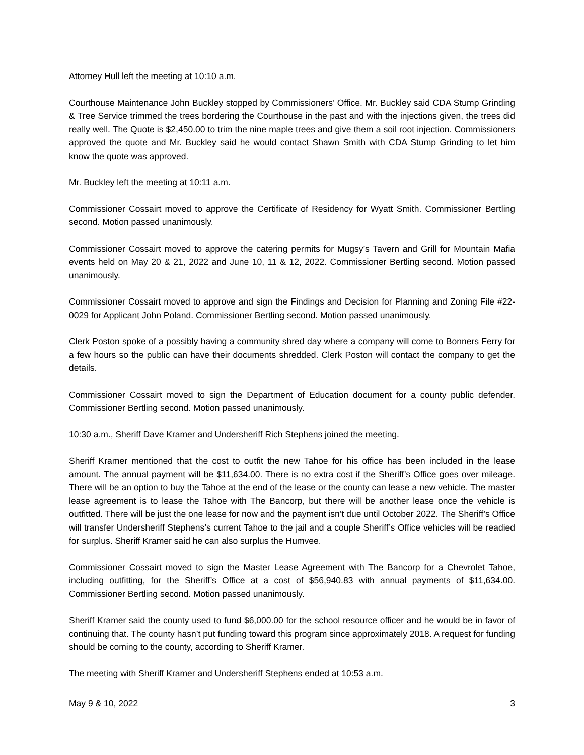Attorney Hull left the meeting at 10:10 a.m.
Courthouse Maintenance John Buckley stopped by Commissioners’ Office. Mr. Buckley said CDA Stump Grinding & Tree Service trimmed the trees bordering the Courthouse in the past and with the injections given, the trees did really well. The Quote is $2,450.00 to trim the nine maple trees and give them a soil root injection. Commissioners approved the quote and Mr. Buckley said he would contact Shawn Smith with CDA Stump Grinding to let him know the quote was approved.
Mr. Buckley left the meeting at 10:11 a.m.
Commissioner Cossairt moved to approve the Certificate of Residency for Wyatt Smith. Commissioner Bertling second. Motion passed unanimously.
Commissioner Cossairt moved to approve the catering permits for Mugsy’s Tavern and Grill for Mountain Mafia events held on May 20 & 21, 2022 and June 10, 11 & 12, 2022. Commissioner Bertling second. Motion passed unanimously.
Commissioner Cossairt moved to approve and sign the Findings and Decision for Planning and Zoning File #22-0029 for Applicant John Poland. Commissioner Bertling second. Motion passed unanimously.
Clerk Poston spoke of a possibly having a community shred day where a company will come to Bonners Ferry for a few hours so the public can have their documents shredded. Clerk Poston will contact the company to get the details.
Commissioner Cossairt moved to sign the Department of Education document for a county public defender. Commissioner Bertling second. Motion passed unanimously.
10:30 a.m., Sheriff Dave Kramer and Undersheriff Rich Stephens joined the meeting.
Sheriff Kramer mentioned that the cost to outfit the new Tahoe for his office has been included in the lease amount. The annual payment will be $11,634.00. There is no extra cost if the Sheriff’s Office goes over mileage. There will be an option to buy the Tahoe at the end of the lease or the county can lease a new vehicle. The master lease agreement is to lease the Tahoe with The Bancorp, but there will be another lease once the vehicle is outfitted. There will be just the one lease for now and the payment isn’t due until October 2022. The Sheriff’s Office will transfer Undersheriff Stephens’s current Tahoe to the jail and a couple Sheriff’s Office vehicles will be readied for surplus. Sheriff Kramer said he can also surplus the Humvee.
Commissioner Cossairt moved to sign the Master Lease Agreement with The Bancorp for a Chevrolet Tahoe, including outfitting, for the Sheriff’s Office at a cost of $56,940.83 with annual payments of $11,634.00. Commissioner Bertling second. Motion passed unanimously.
Sheriff Kramer said the county used to fund $6,000.00 for the school resource officer and he would be in favor of continuing that. The county hasn’t put funding toward this program since approximately 2018. A request for funding should be coming to the county, according to Sheriff Kramer.
The meeting with Sheriff Kramer and Undersheriff Stephens ended at 10:53 a.m.
May 9 & 10, 2022 3